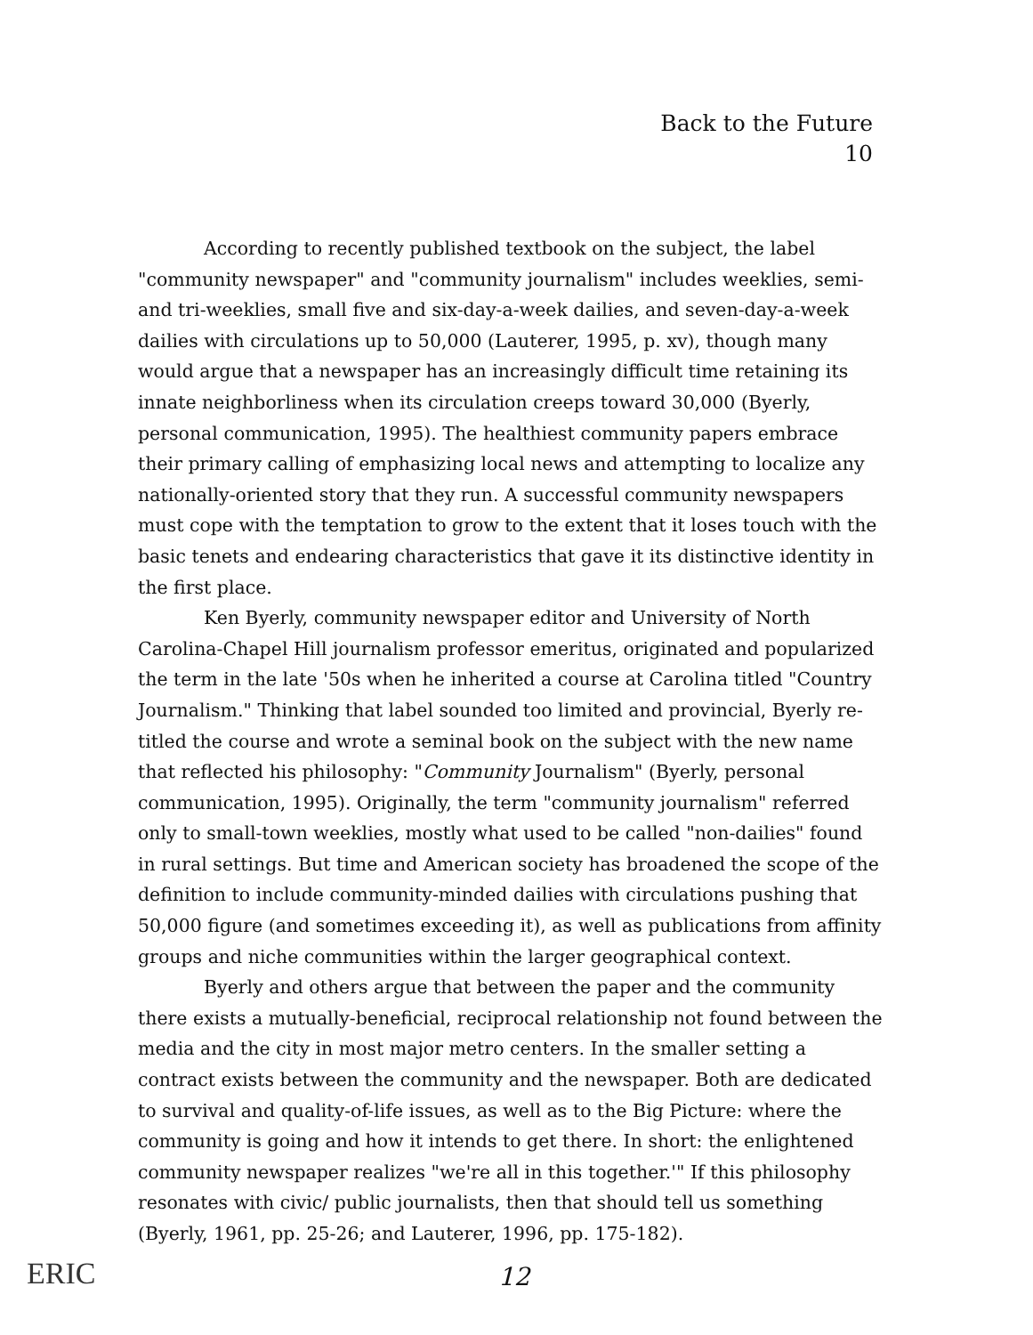Back to the Future
10
According to recently published textbook on the subject, the label "community newspaper" and "community journalism" includes weeklies, semi- and tri-weeklies, small five and six-day-a-week dailies, and seven-day-a-week dailies with circulations up to 50,000 (Lauterer, 1995, p. xv), though many would argue that a newspaper has an increasingly difficult time retaining its innate neighborliness when its circulation creeps toward 30,000 (Byerly, personal communication, 1995). The healthiest community papers embrace their primary calling of emphasizing local news and attempting to localize any nationally-oriented story that they run. A successful community newspapers must cope with the temptation to grow to the extent that it loses touch with the basic tenets and endearing characteristics that gave it its distinctive identity in the first place.
Ken Byerly, community newspaper editor and University of North Carolina-Chapel Hill journalism professor emeritus, originated and popularized the term in the late '50s when he inherited a course at Carolina titled "Country Journalism." Thinking that label sounded too limited and provincial, Byerly re-titled the course and wrote a seminal book on the subject with the new name that reflected his philosophy: "Community Journalism" (Byerly, personal communication, 1995). Originally, the term "community journalism" referred only to small-town weeklies, mostly what used to be called "non-dailies" found in rural settings. But time and American society has broadened the scope of the definition to include community-minded dailies with circulations pushing that 50,000 figure (and sometimes exceeding it), as well as publications from affinity groups and niche communities within the larger geographical context.
Byerly and others argue that between the paper and the community there exists a mutually-beneficial, reciprocal relationship not found between the media and the city in most major metro centers. In the smaller setting a contract exists between the community and the newspaper. Both are dedicated to survival and quality-of-life issues, as well as to the Big Picture: where the community is going and how it intends to get there. In short: the enlightened community newspaper realizes "we're all in this together.'" If this philosophy resonates with civic/ public journalists, then that should tell us something (Byerly, 1961, pp. 25-26; and Lauterer, 1996, pp. 175-182).
ERIC 12